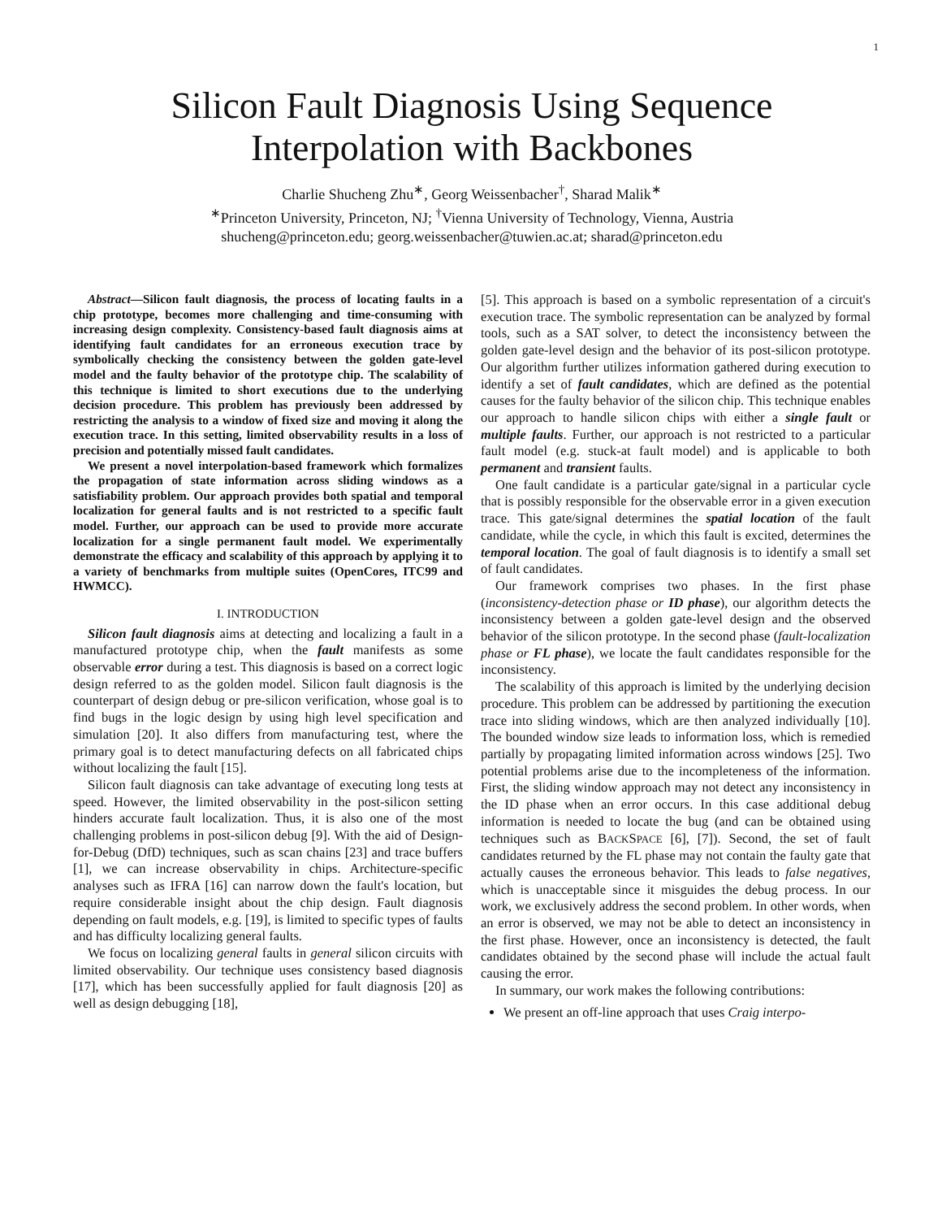1
Silicon Fault Diagnosis Using Sequence
Interpolation with Backbones
Charlie Shucheng Zhu<sup>∗</sup>, Georg Weissenbacher<sup>†</sup>, Sharad Malik<sup>∗</sup>
<sup>∗</sup>Princeton University, Princeton, NJ; <sup>†</sup>Vienna University of Technology, Vienna, Austria
shucheng@princeton.edu; georg.weissenbacher@tuwien.ac.at; sharad@princeton.edu
Abstract—Silicon fault diagnosis, the process of locating faults in a chip prototype, becomes more challenging and time-consuming with increasing design complexity. Consistency-based fault diagnosis aims at identifying fault candidates for an erroneous execution trace by symbolically checking the consistency between the golden gate-level model and the faulty behavior of the prototype chip. The scalability of this technique is limited to short executions due to the underlying decision procedure. This problem has previously been addressed by restricting the analysis to a window of fixed size and moving it along the execution trace. In this setting, limited observability results in a loss of precision and potentially missed fault candidates.
We present a novel interpolation-based framework which formalizes the propagation of state information across sliding windows as a satisfiability problem. Our approach provides both spatial and temporal localization for general faults and is not restricted to a specific fault model. Further, our approach can be used to provide more accurate localization for a single permanent fault model. We experimentally demonstrate the efficacy and scalability of this approach by applying it to a variety of benchmarks from multiple suites (OpenCores, ITC99 and HWMCC).
I. INTRODUCTION
Silicon fault diagnosis aims at detecting and localizing a fault in a manufactured prototype chip, when the fault manifests as some observable error during a test. This diagnosis is based on a correct logic design referred to as the golden model. Silicon fault diagnosis is the counterpart of design debug or pre-silicon verification, whose goal is to find bugs in the logic design by using high level specification and simulation [20]. It also differs from manufacturing test, where the primary goal is to detect manufacturing defects on all fabricated chips without localizing the fault [15].
Silicon fault diagnosis can take advantage of executing long tests at speed. However, the limited observability in the post-silicon setting hinders accurate fault localization. Thus, it is also one of the most challenging problems in post-silicon debug [9]. With the aid of Design-for-Debug (DfD) techniques, such as scan chains [23] and trace buffers [1], we can increase observability in chips. Architecture-specific analyses such as IFRA [16] can narrow down the fault's location, but require considerable insight about the chip design. Fault diagnosis depending on fault models, e.g. [19], is limited to specific types of faults and has difficulty localizing general faults.
We focus on localizing general faults in general silicon circuits with limited observability. Our technique uses consistency based diagnosis [17], which has been successfully applied for fault diagnosis [20] as well as design debugging [18],
[5]. This approach is based on a symbolic representation of a circuit's execution trace. The symbolic representation can be analyzed by formal tools, such as a SAT solver, to detect the inconsistency between the golden gate-level design and the behavior of its post-silicon prototype. Our algorithm further utilizes information gathered during execution to identify a set of fault candidates, which are defined as the potential causes for the faulty behavior of the silicon chip. This technique enables our approach to handle silicon chips with either a single fault or multiple faults. Further, our approach is not restricted to a particular fault model (e.g. stuck-at fault model) and is applicable to both permanent and transient faults.
One fault candidate is a particular gate/signal in a particular cycle that is possibly responsible for the observable error in a given execution trace. This gate/signal determines the spatial location of the fault candidate, while the cycle, in which this fault is excited, determines the temporal location. The goal of fault diagnosis is to identify a small set of fault candidates.
Our framework comprises two phases. In the first phase (inconsistency-detection phase or ID phase), our algorithm detects the inconsistency between a golden gate-level design and the observed behavior of the silicon prototype. In the second phase (fault-localization phase or FL phase), we locate the fault candidates responsible for the inconsistency.
The scalability of this approach is limited by the underlying decision procedure. This problem can be addressed by partitioning the execution trace into sliding windows, which are then analyzed individually [10]. The bounded window size leads to information loss, which is remedied partially by propagating limited information across windows [25]. Two potential problems arise due to the incompleteness of the information. First, the sliding window approach may not detect any inconsistency in the ID phase when an error occurs. In this case additional debug information is needed to locate the bug (and can be obtained using techniques such as BACKSPACE [6], [7]). Second, the set of fault candidates returned by the FL phase may not contain the faulty gate that actually causes the erroneous behavior. This leads to false negatives, which is unacceptable since it misguides the debug process. In our work, we exclusively address the second problem. In other words, when an error is observed, we may not be able to detect an inconsistency in the first phase. However, once an inconsistency is detected, the fault candidates obtained by the second phase will include the actual fault causing the error.
In summary, our work makes the following contributions:
We present an off-line approach that uses Craig interpo-